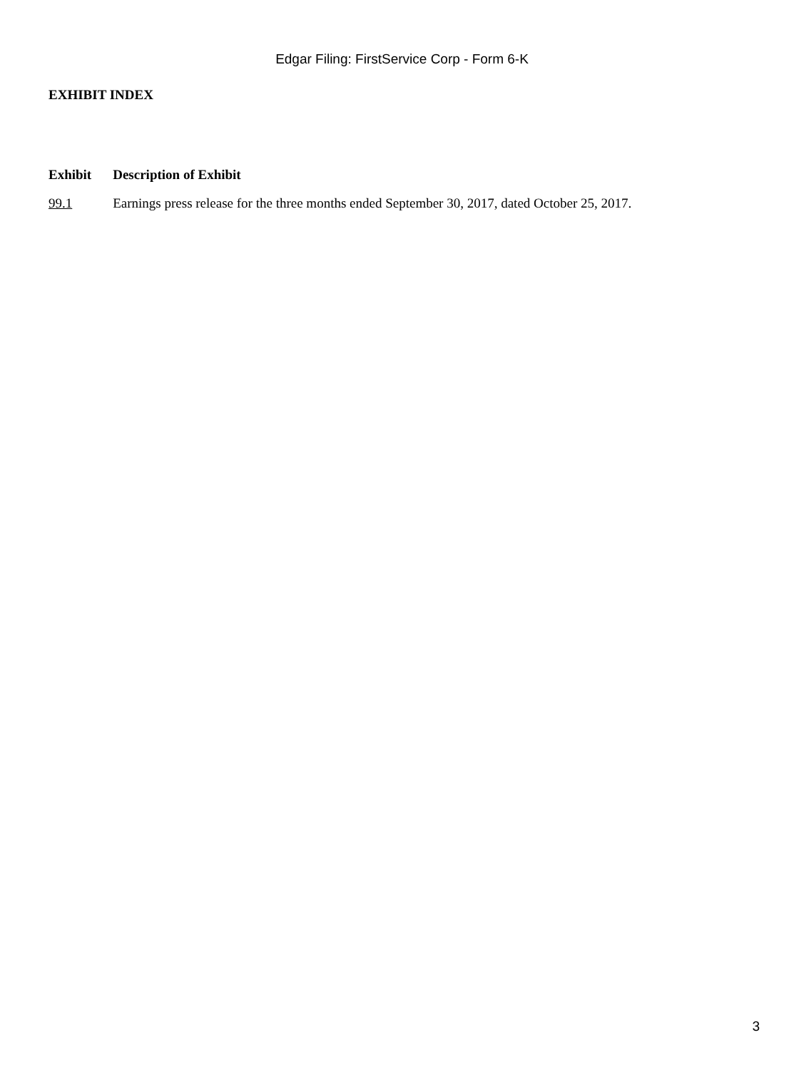Edgar Filing: FirstService Corp - Form 6-K
EXHIBIT INDEX
| Exhibit | Description of Exhibit |
| --- | --- |
| 99.1 | Earnings press release for the three months ended September 30, 2017, dated October 25, 2017. |
3